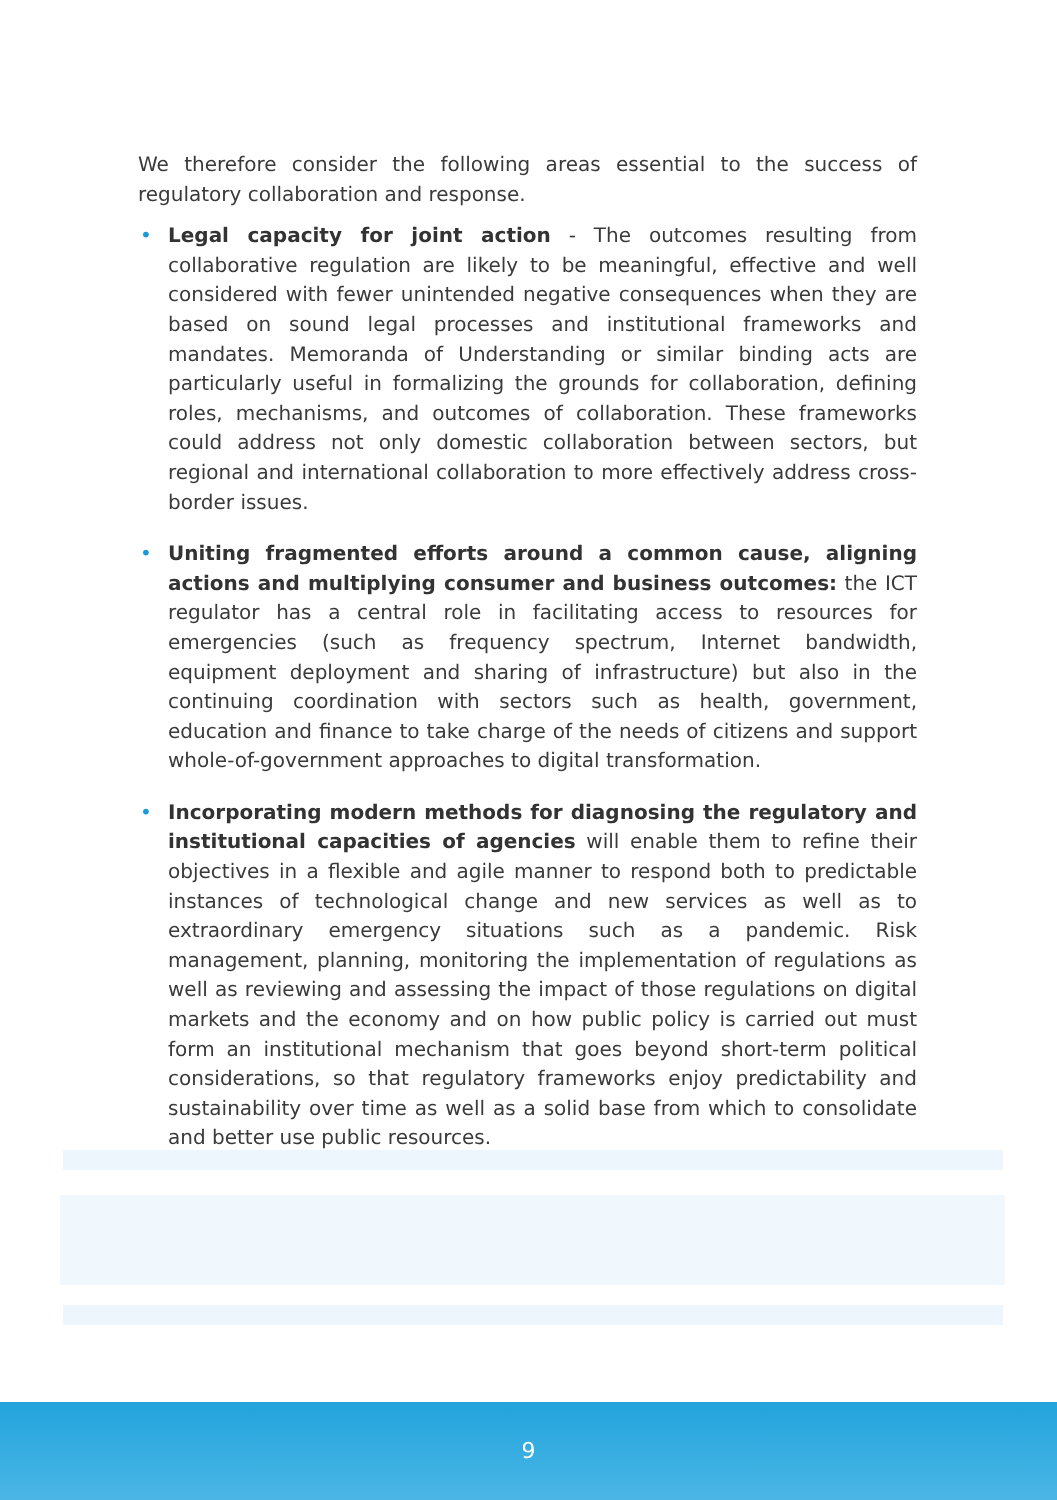We therefore consider the following areas essential to the success of regulatory collaboration and response.
• Legal capacity for joint action - The outcomes resulting from collaborative regulation are likely to be meaningful, effective and well considered with fewer unintended negative consequences when they are based on sound legal processes and institutional frameworks and mandates. Memoranda of Understanding or similar binding acts are particularly useful in formalizing the grounds for collaboration, defining roles, mechanisms, and outcomes of collaboration. These frameworks could address not only domestic collaboration between sectors, but regional and international collaboration to more effectively address cross-border issues.
• Uniting fragmented efforts around a common cause, aligning actions and multiplying consumer and business outcomes: the ICT regulator has a central role in facilitating access to resources for emergencies (such as frequency spectrum, Internet bandwidth, equipment deployment and sharing of infrastructure) but also in the continuing coordination with sectors such as health, government, education and finance to take charge of the needs of citizens and support whole-of-government approaches to digital transformation.
• Incorporating modern methods for diagnosing the regulatory and institutional capacities of agencies will enable them to refine their objectives in a flexible and agile manner to respond both to predictable instances of technological change and new services as well as to extraordinary emergency situations such as a pandemic. Risk management, planning, monitoring the implementation of regulations as well as reviewing and assessing the impact of those regulations on digital markets and the economy and on how public policy is carried out must form an institutional mechanism that goes beyond short-term political considerations, so that regulatory frameworks enjoy predictability and sustainability over time as well as a solid base from which to consolidate and better use public resources.
9